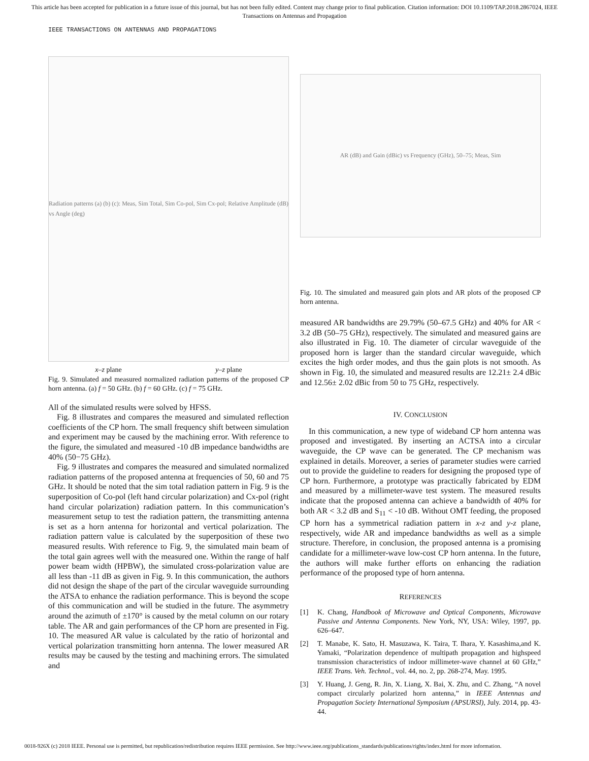This article has been accepted for publication in a future issue of this journal, but has not been fully edited. Content may change prior to final publication. Citation information: DOI 10.1109/TAP.2018.2867024, IEEE
Transactions on Antennas and Propagation
IEEE TRANSACTIONS ON ANTENNAS AND PROPAGATIONS
Radiation patterns (a) (b) (c): Meas, Sim Total, Sim Co-pol, Sim Cx-pol; Relative Amplitude (dB) vs Angle (deg)
x–z plane y–z plane
Fig. 9. Simulated and measured normalized radiation patterns of the proposed CP horn antenna. (a) f = 50 GHz. (b) f = 60 GHz. (c) f = 75 GHz.
All of the simulated results were solved by HFSS.
Fig. 8 illustrates and compares the measured and simulated reflection coefficients of the CP horn. The small frequency shift between simulation and experiment may be caused by the machining error. With reference to the figure, the simulated and measured -10 dB impedance bandwidths are 40% (50−75 GHz).
Fig. 9 illustrates and compares the measured and simulated normalized radiation patterns of the proposed antenna at frequencies of 50, 60 and 75 GHz. It should be noted that the sim total radiation pattern in Fig. 9 is the superposition of Co-pol (left hand circular polarization) and Cx-pol (right hand circular polarization) radiation pattern. In this communication’s measurement setup to test the radiation pattern, the transmitting antenna is set as a horn antenna for horizontal and vertical polarization. The radiation pattern value is calculated by the superposition of these two measured results. With reference to Fig. 9, the simulated main beam of the total gain agrees well with the measured one. Within the range of half power beam width (HPBW), the simulated cross-polarization value are all less than -11 dB as given in Fig. 9. In this communication, the authors did not design the shape of the part of the circular waveguide surrounding the ATSA to enhance the radiation performance. This is beyond the scope of this communication and will be studied in the future. The asymmetry around the azimuth of ±170° is caused by the metal column on our rotary table. The AR and gain performances of the CP horn are presented in Fig. 10. The measured AR value is calculated by the ratio of horizontal and vertical polarization transmitting horn antenna. The lower measured AR results may be caused by the testing and machining errors. The simulated and
AR (dB) and Gain (dBic) vs Frequency (GHz), 50–75; Meas, Sim
Fig. 10. The simulated and measured gain plots and AR plots of the proposed CP horn antenna.
measured AR bandwidths are 29.79% (50–67.5 GHz) and 40% for AR < 3.2 dB (50–75 GHz), respectively. The simulated and measured gains are also illustrated in Fig. 10. The diameter of circular waveguide of the proposed horn is larger than the standard circular waveguide, which excites the high order modes, and thus the gain plots is not smooth. As shown in Fig. 10, the simulated and measured results are 12.21± 2.4 dBic and 12.56± 2.02 dBic from 50 to 75 GHz, respectively.
IV. CONCLUSION
In this communication, a new type of wideband CP horn antenna was proposed and investigated. By inserting an ACTSA into a circular waveguide, the CP wave can be generated. The CP mechanism was explained in details. Moreover, a series of parameter studies were carried out to provide the guideline to readers for designing the proposed type of CP horn. Furthermore, a prototype was practically fabricated by EDM and measured by a millimeter-wave test system. The measured results indicate that the proposed antenna can achieve a bandwidth of 40% for both AR < 3.2 dB and S<sub>11</sub> < -10 dB. Without OMT feeding, the proposed CP horn has a symmetrical radiation pattern in x-z and y-z plane, respectively, wide AR and impedance bandwidths as well as a simple structure. Therefore, in conclusion, the proposed antenna is a promising candidate for a millimeter-wave low-cost CP horn antenna. In the future, the authors will make further efforts on enhancing the radiation performance of the proposed type of horn antenna.
REFERENCES
[1] K. Chang, Handbook of Microwave and Optical Components, Microwave Passive and Antenna Components. New York, NY, USA: Wiley, 1997, pp. 626–647.
[2] T. Manabe, K. Sato, H. Masuzawa, K. Taira, T. Ihara, Y. Kasashima,and K. Yamaki, “Polarization dependence of multipath propagation and highspeed transmission characteristics of indoor millimeter-wave channel at 60 GHz,” IEEE Trans. Veh. Technol., vol. 44, no. 2, pp. 268-274, May. 1995.
[3] Y. Huang, J. Geng, R. Jin, X. Liang, X. Bai, X. Zhu, and C. Zhang, “A novel compact circularly polarized horn antenna,” in IEEE Antennas and Propagation Society International Symposium (APSURSI), July. 2014, pp. 43-44.
0018-926X (c) 2018 IEEE. Personal use is permitted, but republication/redistribution requires IEEE permission. See http://www.ieee.org/publications_standards/publications/rights/index.html for more information.